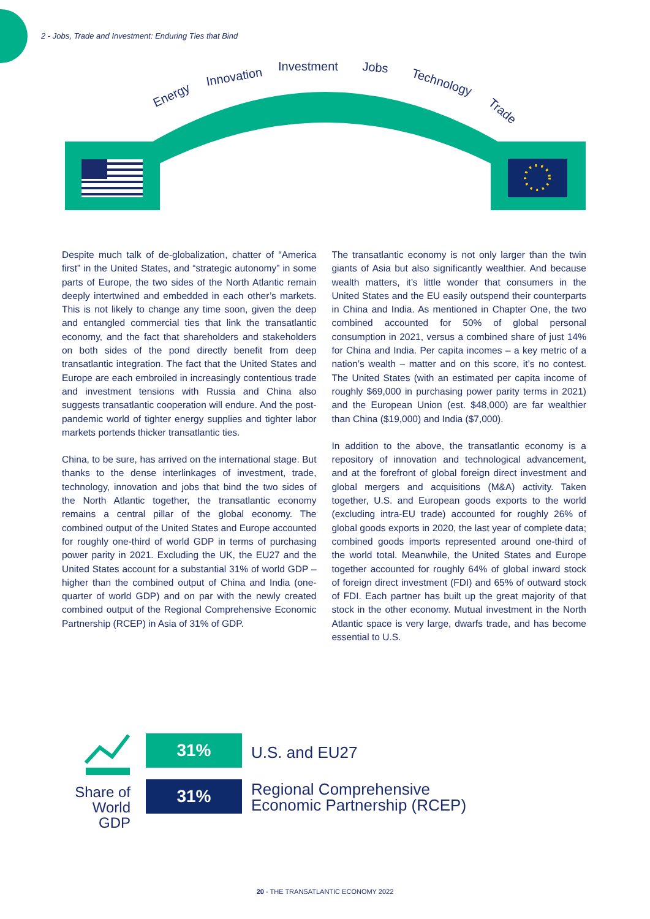2 - Jobs, Trade and Investment: Enduring Ties that Bind
Energy
Innovation
Investment
Jobs
Technology
Trade
Despite much talk of de-globalization, chatter of “America first” in the United States, and “strategic autonomy” in some parts of Europe, the two sides of the North Atlantic remain deeply intertwined and embedded in each other’s markets. This is not likely to change any time soon, given the deep and entangled commercial ties that link the transatlantic economy, and the fact that shareholders and stakeholders on both sides of the pond directly benefit from deep transatlantic integration. The fact that the United States and Europe are each embroiled in increasingly contentious trade and investment tensions with Russia and China also suggests transatlantic cooperation will endure. And the post-pandemic world of tighter energy supplies and tighter labor markets portends thicker transatlantic ties.
China, to be sure, has arrived on the international stage. But thanks to the dense interlinkages of investment, trade, technology, innovation and jobs that bind the two sides of the North Atlantic together, the transatlantic economy remains a central pillar of the global economy. The combined output of the United States and Europe accounted for roughly one-third of world GDP in terms of purchasing power parity in 2021. Excluding the UK, the EU27 and the United States account for a substantial 31% of world GDP – higher than the combined output of China and India (one-quarter of world GDP) and on par with the newly created combined output of the Regional Comprehensive Economic Partnership (RCEP) in Asia of 31% of GDP.
The transatlantic economy is not only larger than the twin giants of Asia but also significantly wealthier. And because wealth matters, it’s little wonder that consumers in the United States and the EU easily outspend their counterparts in China and India. As mentioned in Chapter One, the two combined accounted for 50% of global personal consumption in 2021, versus a combined share of just 14% for China and India. Per capita incomes – a key metric of a nation’s wealth – matter and on this score, it’s no contest. The United States (with an estimated per capita income of roughly $69,000 in purchasing power parity terms in 2021) and the European Union (est. $48,000) are far wealthier than China ($19,000) and India ($7,000).
In addition to the above, the transatlantic economy is a repository of innovation and technological advancement, and at the forefront of global foreign direct investment and global mergers and acquisitions (M&A) activity. Taken together, U.S. and European goods exports to the world (excluding intra-EU trade) accounted for roughly 26% of global goods exports in 2020, the last year of complete data; combined goods imports represented around one-third of the world total. Meanwhile, the United States and Europe together accounted for roughly 64% of global inward stock of foreign direct investment (FDI) and 65% of outward stock of FDI. Each partner has built up the great majority of that stock in the other economy. Mutual investment in the North Atlantic space is very large, dwarfs trade, and has become essential to U.S.
Share of World GDP
31% U.S. and EU27
31%
Regional Comprehensive
Economic Partnership (RCEP)
20 - THE TRANSATLANTIC ECONOMY 2022